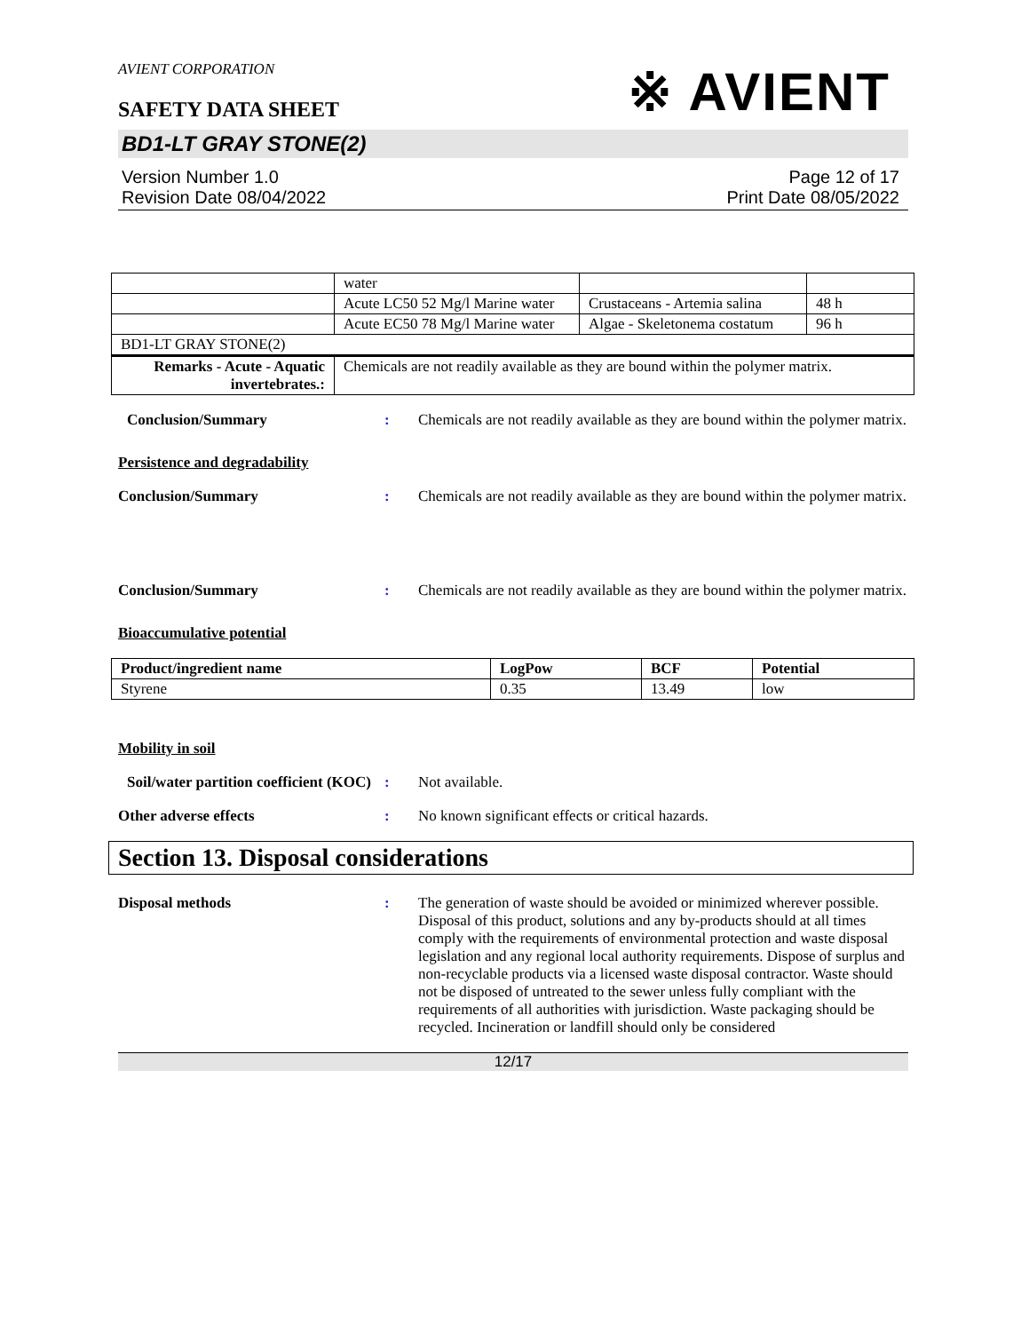AVIENT CORPORATION
SAFETY DATA SHEET
※ AVIENT
BD1-LT GRAY STONE(2)
Version Number 1.0
Revision Date 08/04/2022
Page 12 of 17
Print Date 08/05/2022
| | water | | |
| | Acute LC50 52 Mg/l Marine water | Crustaceans - Artemia salina | 48 h |
| | Acute EC50 78 Mg/l Marine water | Algae - Skeletonema costatum | 96 h |
| BD1-LT GRAY STONE(2) | | | |
| Remarks - Acute - Aquatic invertebrates.: | Chemicals are not readily available as they are bound within the polymer matrix. | | |
Conclusion/Summary : Chemicals are not readily available as they are bound within the polymer matrix.
Persistence and degradability
Conclusion/Summary : Chemicals are not readily available as they are bound within the polymer matrix.
Conclusion/Summary : Chemicals are not readily available as they are bound within the polymer matrix.
Bioaccumulative potential
| Product/ingredient name | LogPow | BCF | Potential |
| --- | --- | --- | --- |
| Styrene | 0.35 | 13.49 | low |
Mobility in soil
Soil/water partition coefficient (KOC)
: Not available.
Other adverse effects : No known significant effects or critical hazards.
Section 13. Disposal considerations
Disposal methods : The generation of waste should be avoided or minimized wherever possible. Disposal of this product, solutions and any by-products should at all times comply with the requirements of environmental protection and waste disposal legislation and any regional local authority requirements. Dispose of surplus and non-recyclable products via a licensed waste disposal contractor. Waste should not be disposed of untreated to the sewer unless fully compliant with the requirements of all authorities with jurisdiction. Waste packaging should be recycled. Incineration or landfill should only be considered
12/17